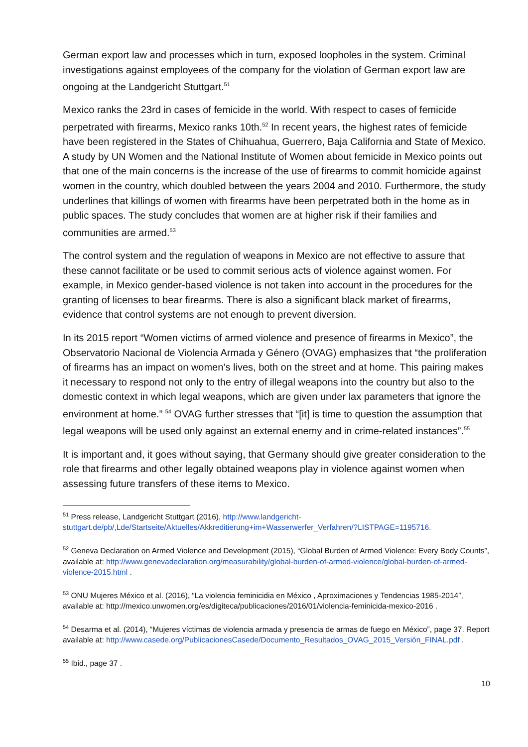German export law and processes which in turn, exposed loopholes in the system. Criminal investigations against employees of the company for the violation of German export law are ongoing at the Landgericht Stuttgart.<sup>51</sup>
Mexico ranks the 23rd in cases of femicide in the world. With respect to cases of femicide perpetrated with firearms, Mexico ranks 10th.<sup>52</sup> In recent years, the highest rates of femicide have been registered in the States of Chihuahua, Guerrero, Baja California and State of Mexico. A study by UN Women and the National Institute of Women about femicide in Mexico points out that one of the main concerns is the increase of the use of firearms to commit homicide against women in the country, which doubled between the years 2004 and 2010. Furthermore, the study underlines that killings of women with firearms have been perpetrated both in the home as in public spaces. The study concludes that women are at higher risk if their families and communities are armed.<sup>53</sup>
The control system and the regulation of weapons in Mexico are not effective to assure that these cannot facilitate or be used to commit serious acts of violence against women. For example, in Mexico gender-based violence is not taken into account in the procedures for the granting of licenses to bear firearms. There is also a significant black market of firearms, evidence that control systems are not enough to prevent diversion.
In its 2015 report “Women victims of armed violence and presence of firearms in Mexico”, the Observatorio Nacional de Violencia Armada y Género (OVAG) emphasizes that “the proliferation of firearms has an impact on women’s lives, both on the street and at home. This pairing makes it necessary to respond not only to the entry of illegal weapons into the country but also to the domestic context in which legal weapons, which are given under lax parameters that ignore the environment at home.” <sup>54</sup> OVAG further stresses that “[it] is time to question the assumption that legal weapons will be used only against an external enemy and in crime-related instances”.<sup>55</sup>
It is important and, it goes without saying, that Germany should give greater consideration to the role that firearms and other legally obtained weapons play in violence against women when assessing future transfers of these items to Mexico.
<sup>51</sup> Press release, Landgericht Stuttgart (2016), http://www.landgericht-stuttgart.de/pb/,Lde/Startseite/Aktuelles/Akkreditierung+im+Wasserwerfer_Verfahren/?LISTPAGE=1195716.
<sup>52</sup> Geneva Declaration on Armed Violence and Development (2015), “Global Burden of Armed Violence: Every Body Counts”, available at: http://www.genevadeclaration.org/measurability/global-burden-of-armed-violence/global-burden-of-armed-violence-2015.html .
<sup>53</sup> ONU Mujeres México et al. (2016), “La violencia feminicidia en México , Aproximaciones y Tendencias 1985-2014”, available at: http://mexico.unwomen.org/es/digiteca/publicaciones/2016/01/violencia-feminicida-mexico-2016 .
<sup>54</sup> Desarma et al. (2014), “Mujeres víctimas de violencia armada y presencia de armas de fuego en México”, page 37. Report available at: http://www.casede.org/PublicacionesCasede/Documento_Resultados_OVAG_2015_Versión_FINAL.pdf .
<sup>55</sup> Ibid., page 37 .
10